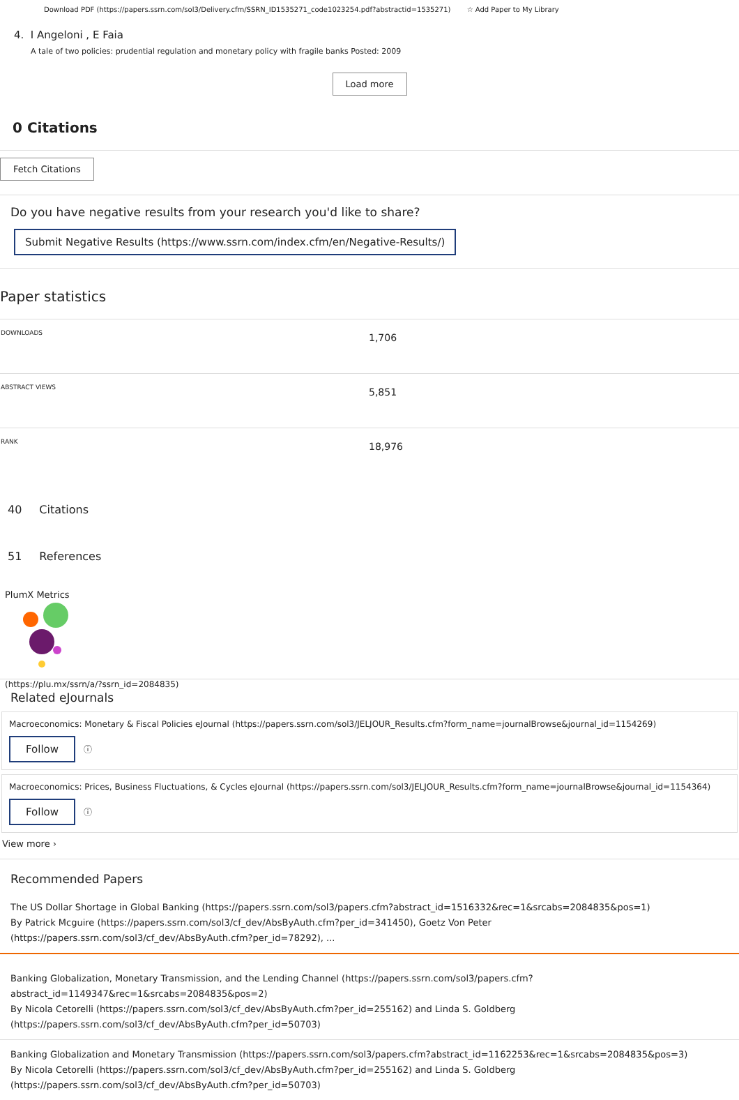Download PDF (https://papers.ssrn.com/sol3/Delivery.cfm/SSRN_ID1535271_code1023254.pdf?abstractid=1535271) ☆ Add Paper to My Library
4. I Angeloni , E Faia
A tale of two policies: prudential regulation and monetary policy with fragile banks Posted: 2009
Load more
0 Citations
Fetch Citations
Do you have negative results from your research you'd like to share?
Submit Negative Results (https://www.ssrn.com/index.cfm/en/Negative-Results/)
Paper statistics
| DOWNLOADS | 1,706 |
| ABSTRACT VIEWS | 5,851 |
| RANK | 18,976 |
40 Citations
51 References
PlumX Metrics
(https://plu.mx/ssrn/a/?ssrn_id=2084835)
Related eJournals
Macroeconomics: Monetary & Fiscal Policies eJournal (https://papers.ssrn.com/sol3/JELJOUR_Results.cfm?form_name=journalBrowse&journal_id=1154269)
Follow ⓘ
Macroeconomics: Prices, Business Fluctuations, & Cycles eJournal (https://papers.ssrn.com/sol3/JELJOUR_Results.cfm?form_name=journalBrowse&journal_id=1154364)
Follow ⓘ
View more ›
Recommended Papers
The US Dollar Shortage in Global Banking (https://papers.ssrn.com/sol3/papers.cfm?abstract_id=1516332&rec=1&srcabs=2084835&pos=1)
By Patrick Mcguire (https://papers.ssrn.com/sol3/cf_dev/AbsByAuth.cfm?per_id=341450), Goetz Von Peter (https://papers.ssrn.com/sol3/cf_dev/AbsByAuth.cfm?per_id=78292), ...
Banking Globalization, Monetary Transmission, and the Lending Channel (https://papers.ssrn.com/sol3/papers.cfm?abstract_id=1149347&rec=1&srcabs=2084835&pos=2)
By Nicola Cetorelli (https://papers.ssrn.com/sol3/cf_dev/AbsByAuth.cfm?per_id=255162) and Linda S. Goldberg (https://papers.ssrn.com/sol3/cf_dev/AbsByAuth.cfm?per_id=50703)
Banking Globalization and Monetary Transmission (https://papers.ssrn.com/sol3/papers.cfm?abstract_id=1162253&rec=1&srcabs=2084835&pos=3)
By Nicola Cetorelli (https://papers.ssrn.com/sol3/cf_dev/AbsByAuth.cfm?per_id=255162) and Linda S. Goldberg (https://papers.ssrn.com/sol3/cf_dev/AbsByAuth.cfm?per_id=50703)